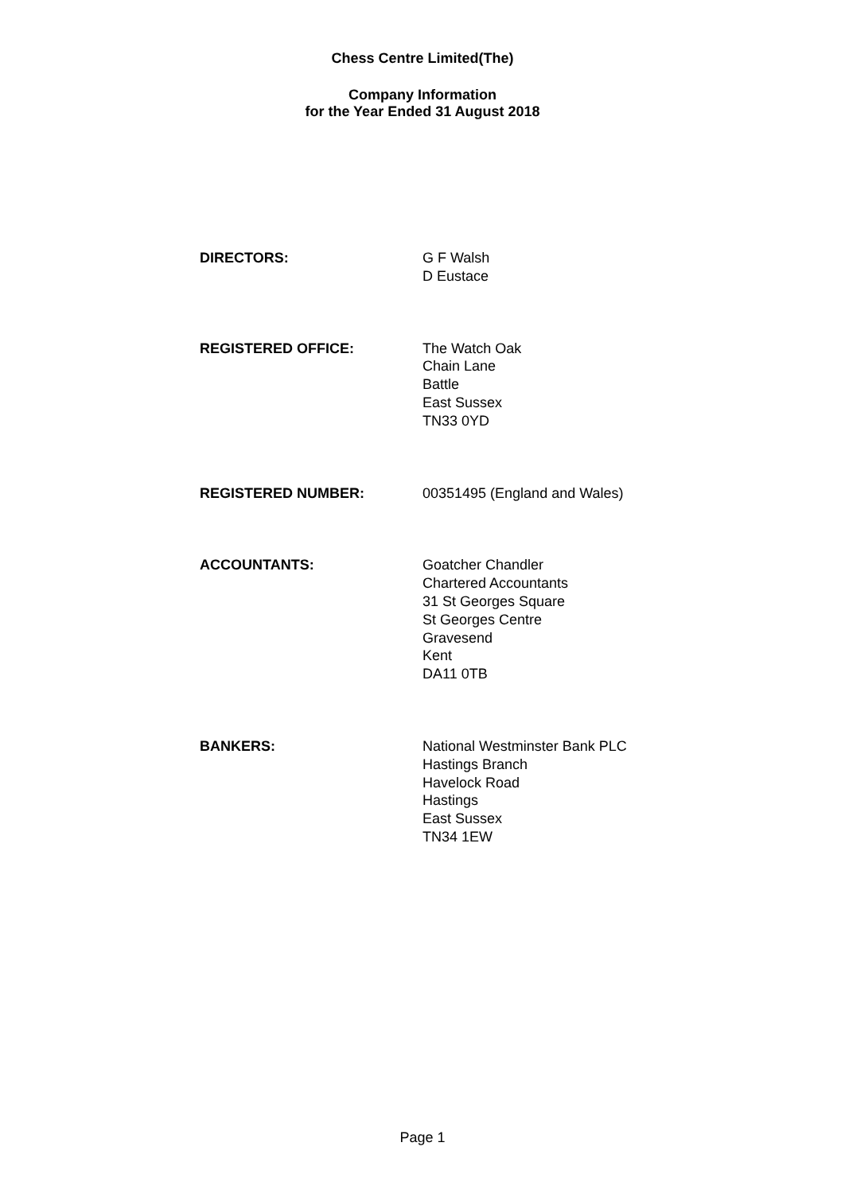Chess Centre Limited(The)
Company Information
for the Year Ended 31 August 2018
DIRECTORS: G F Walsh
D Eustace
REGISTERED OFFICE: The Watch Oak
Chain Lane
Battle
East Sussex
TN33 0YD
REGISTERED NUMBER: 00351495 (England and Wales)
ACCOUNTANTS: Goatcher Chandler
Chartered Accountants
31 St Georges Square
St Georges Centre
Gravesend
Kent
DA11 0TB
BANKERS: National Westminster Bank PLC
Hastings Branch
Havelock Road
Hastings
East Sussex
TN34 1EW
Page 1